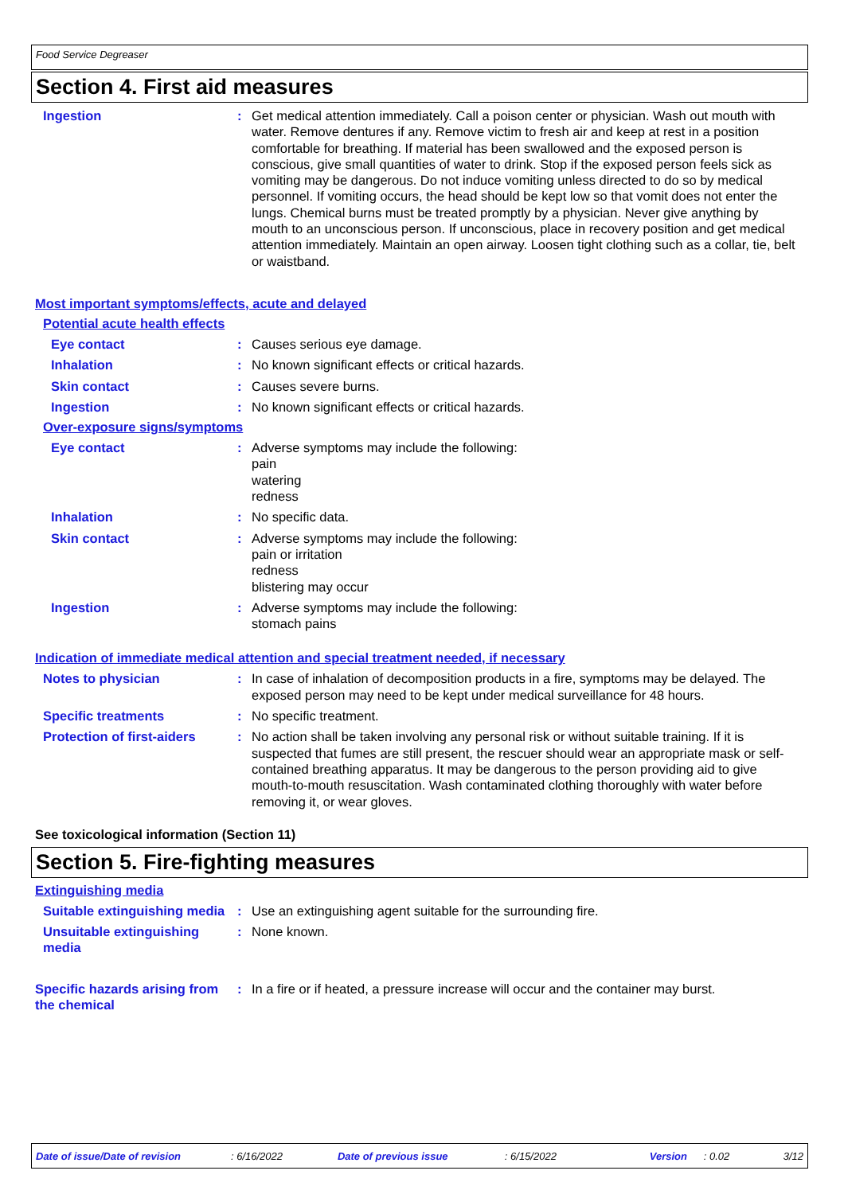Food Service Degreaser
Section 4. First aid measures
Ingestion : Get medical attention immediately. Call a poison center or physician. Wash out mouth with water. Remove dentures if any. Remove victim to fresh air and keep at rest in a position comfortable for breathing. If material has been swallowed and the exposed person is conscious, give small quantities of water to drink. Stop if the exposed person feels sick as vomiting may be dangerous. Do not induce vomiting unless directed to do so by medical personnel. If vomiting occurs, the head should be kept low so that vomit does not enter the lungs. Chemical burns must be treated promptly by a physician. Never give anything by mouth to an unconscious person. If unconscious, place in recovery position and get medical attention immediately. Maintain an open airway. Loosen tight clothing such as a collar, tie, belt or waistband.
Most important symptoms/effects, acute and delayed
Potential acute health effects
Eye contact : Causes serious eye damage.
Inhalation : No known significant effects or critical hazards.
Skin contact : Causes severe burns.
Ingestion : No known significant effects or critical hazards.
Over-exposure signs/symptoms
Eye contact : Adverse symptoms may include the following:
pain
watering
redness
Inhalation : No specific data.
Skin contact : Adverse symptoms may include the following:
pain or irritation
redness
blistering may occur
Ingestion : Adverse symptoms may include the following:
stomach pains
Indication of immediate medical attention and special treatment needed, if necessary
Notes to physician : In case of inhalation of decomposition products in a fire, symptoms may be delayed. The exposed person may need to be kept under medical surveillance for 48 hours.
Specific treatments : No specific treatment.
Protection of first-aiders
: No action shall be taken involving any personal risk or without suitable training. If it is suspected that fumes are still present, the rescuer should wear an appropriate mask or self-contained breathing apparatus. It may be dangerous to the person providing aid to give mouth-to-mouth resuscitation. Wash contaminated clothing thoroughly with water before removing it, or wear gloves.
See toxicological information (Section 11)
Section 5. Fire-fighting measures
Extinguishing media
Suitable extinguishing media
: Use an extinguishing agent suitable for the surrounding fire.
Unsuitable extinguishing media
: None known.
Specific hazards arising from the chemical
: In a fire or if heated, a pressure increase will occur and the container may burst.
Date of issue/Date of revision: 6/16/2022 Date of previous issue: 6/15/2022 Version: 0.02 3/12